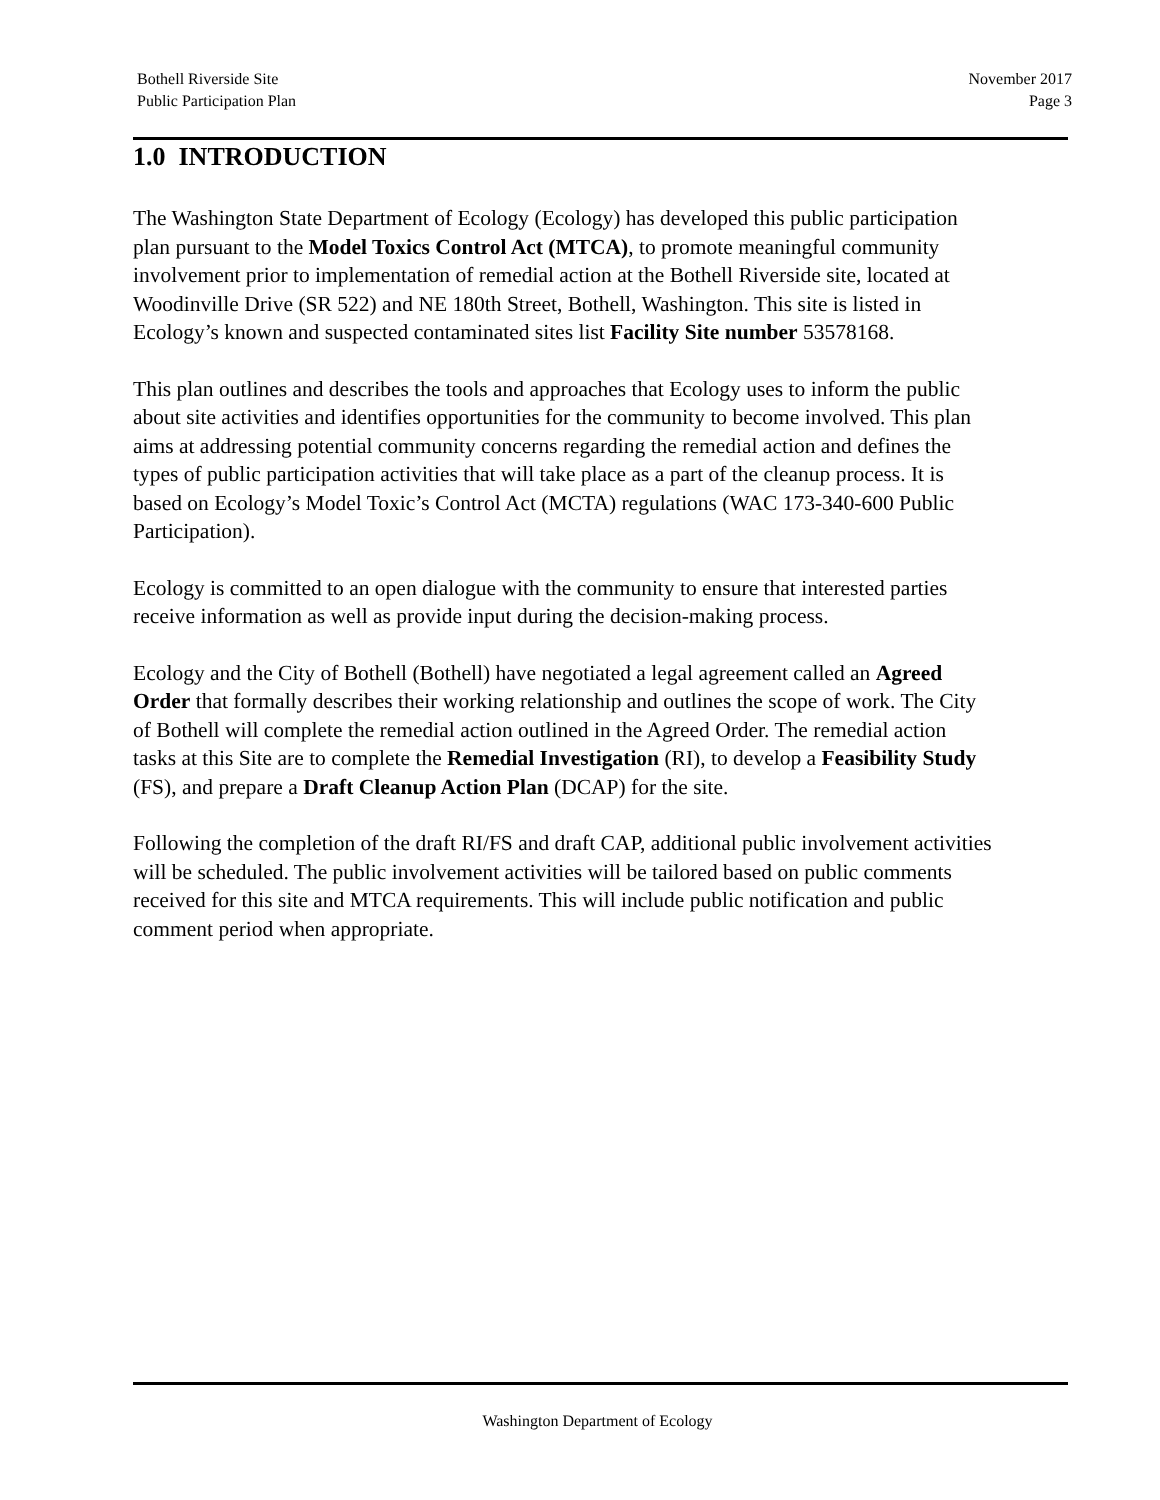Bothell Riverside Site
Public Participation Plan
November 2017
Page 3
1.0 INTRODUCTION
The Washington State Department of Ecology (Ecology) has developed this public participation plan pursuant to the Model Toxics Control Act (MTCA), to promote meaningful community involvement prior to implementation of remedial action at the Bothell Riverside site, located at Woodinville Drive (SR 522) and NE 180th Street, Bothell, Washington. This site is listed in Ecology’s known and suspected contaminated sites list Facility Site number 53578168.
This plan outlines and describes the tools and approaches that Ecology uses to inform the public about site activities and identifies opportunities for the community to become involved. This plan aims at addressing potential community concerns regarding the remedial action and defines the types of public participation activities that will take place as a part of the cleanup process. It is based on Ecology’s Model Toxic’s Control Act (MCTA) regulations (WAC 173-340-600 Public Participation).
Ecology is committed to an open dialogue with the community to ensure that interested parties receive information as well as provide input during the decision-making process.
Ecology and the City of Bothell (Bothell) have negotiated a legal agreement called an Agreed Order that formally describes their working relationship and outlines the scope of work. The City of Bothell will complete the remedial action outlined in the Agreed Order. The remedial action tasks at this Site are to complete the Remedial Investigation (RI), to develop a Feasibility Study (FS), and prepare a Draft Cleanup Action Plan (DCAP) for the site.
Following the completion of the draft RI/FS and draft CAP, additional public involvement activities will be scheduled. The public involvement activities will be tailored based on public comments received for this site and MTCA requirements. This will include public notification and public comment period when appropriate.
Washington Department of Ecology